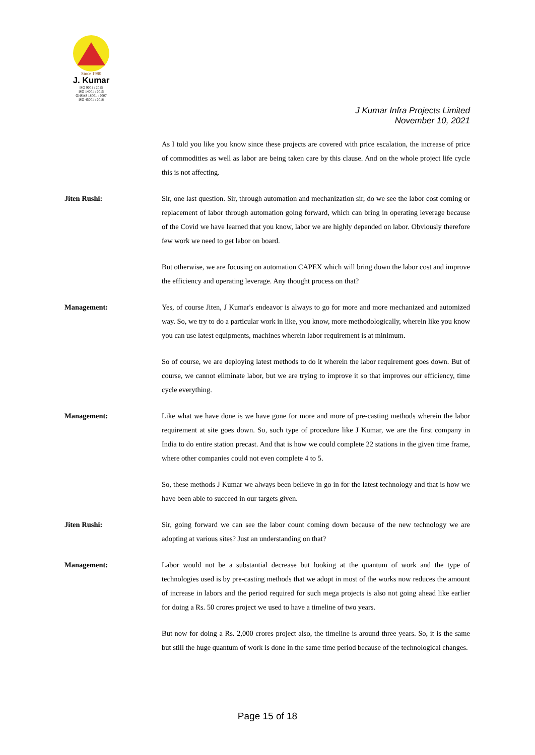Since 1980
J. Kumar
ISO 9001 : 2015
ISO 14001 : 2015
OHSAS 18001 : 2007
ISO 45001 : 2018
J Kumar Infra Projects Limited
November 10, 2021
As I told you like you know since these projects are covered with price escalation, the increase of price of commodities as well as labor are being taken care by this clause. And on the whole project life cycle this is not affecting.
Jiten Rushi: Sir, one last question. Sir, through automation and mechanization sir, do we see the labor cost coming or replacement of labor through automation going forward, which can bring in operating leverage because of the Covid we have learned that you know, labor we are highly depended on labor. Obviously therefore few work we need to get labor on board.
But otherwise, we are focusing on automation CAPEX which will bring down the labor cost and improve the efficiency and operating leverage. Any thought process on that?
Management: Yes, of course Jiten, J Kumar's endeavor is always to go for more and more mechanized and automized way. So, we try to do a particular work in like, you know, more methodologically, wherein like you know you can use latest equipments, machines wherein labor requirement is at minimum.
So of course, we are deploying latest methods to do it wherein the labor requirement goes down. But of course, we cannot eliminate labor, but we are trying to improve it so that improves our efficiency, time cycle everything.
Management: Like what we have done is we have gone for more and more of pre-casting methods wherein the labor requirement at site goes down. So, such type of procedure like J Kumar, we are the first company in India to do entire station precast. And that is how we could complete 22 stations in the given time frame, where other companies could not even complete 4 to 5.
So, these methods J Kumar we always been believe in go in for the latest technology and that is how we have been able to succeed in our targets given.
Jiten Rushi: Sir, going forward we can see the labor count coming down because of the new technology we are adopting at various sites? Just an understanding on that?
Management: Labor would not be a substantial decrease but looking at the quantum of work and the type of technologies used is by pre-casting methods that we adopt in most of the works now reduces the amount of increase in labors and the period required for such mega projects is also not going ahead like earlier for doing a Rs. 50 crores project we used to have a timeline of two years.
But now for doing a Rs. 2,000 crores project also, the timeline is around three years. So, it is the same but still the huge quantum of work is done in the same time period because of the technological changes.
Page 15 of 18